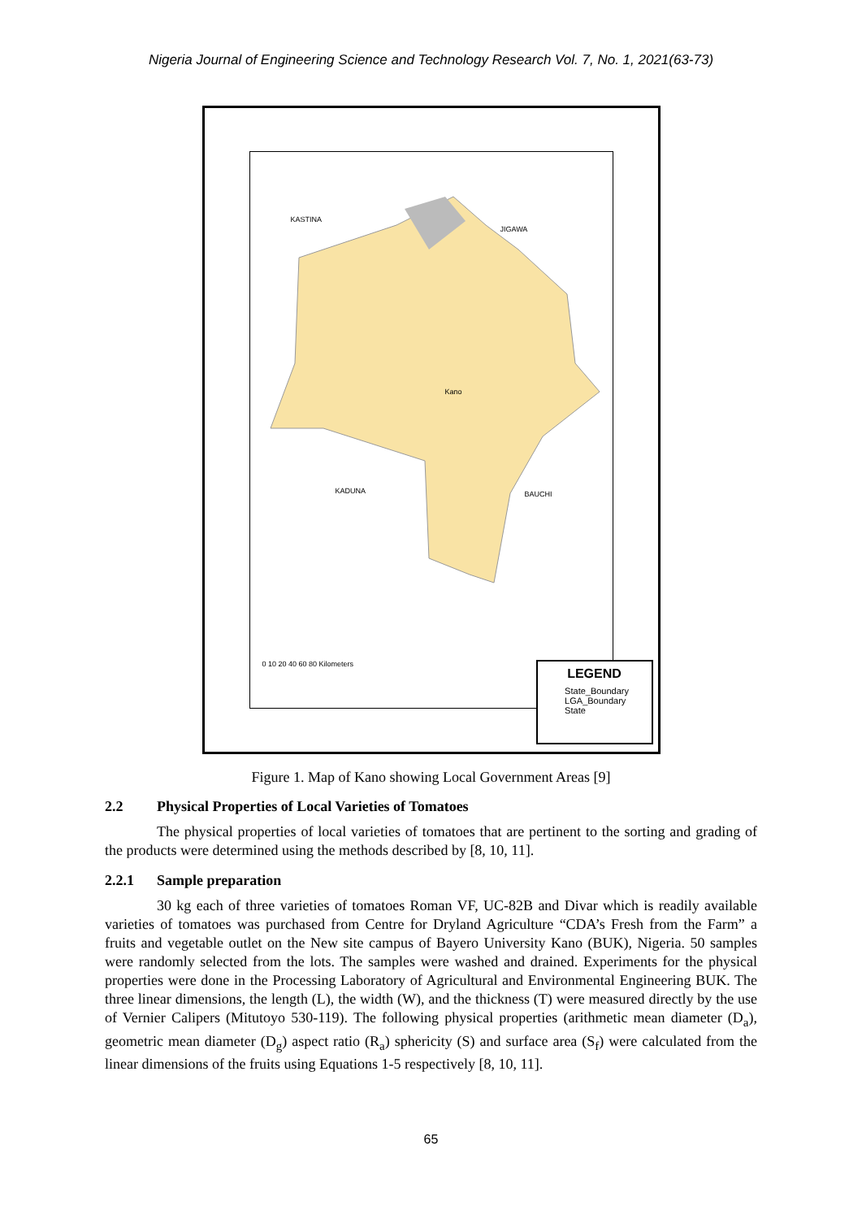Nigeria Journal of Engineering Science and Technology Research Vol. 7, No. 1, 2021(63-73)
KASTINA
JIGAWA
KADUNA BAUCHI
Kano
LEGEND
State_Boundary
LGA_Boundary
State
0 10 20 40 60 80 Kilometers
Figure 1. Map of Kano showing Local Government Areas [9]
2.2 Physical Properties of Local Varieties of Tomatoes
The physical properties of local varieties of tomatoes that are pertinent to the sorting and grading of the products were determined using the methods described by [8, 10, 11].
2.2.1 Sample preparation
30 kg each of three varieties of tomatoes Roman VF, UC-82B and Divar which is readily available varieties of tomatoes was purchased from Centre for Dryland Agriculture “CDA’s Fresh from the Farm” a fruits and vegetable outlet on the New site campus of Bayero University Kano (BUK), Nigeria. 50 samples were randomly selected from the lots. The samples were washed and drained. Experiments for the physical properties were done in the Processing Laboratory of Agricultural and Environmental Engineering BUK. The three linear dimensions, the length (L), the width (W), and the thickness (T) were measured directly by the use of Vernier Calipers (Mitutoyo 530-119). The following physical properties (arithmetic mean diameter (D<sub>a</sub>), geometric mean diameter (D<sub>g</sub>) aspect ratio (R<sub>a</sub>) sphericity (S) and surface area (S<sub>f</sub>) were calculated from the linear dimensions of the fruits using Equations 1-5 respectively [8, 10, 11].
65